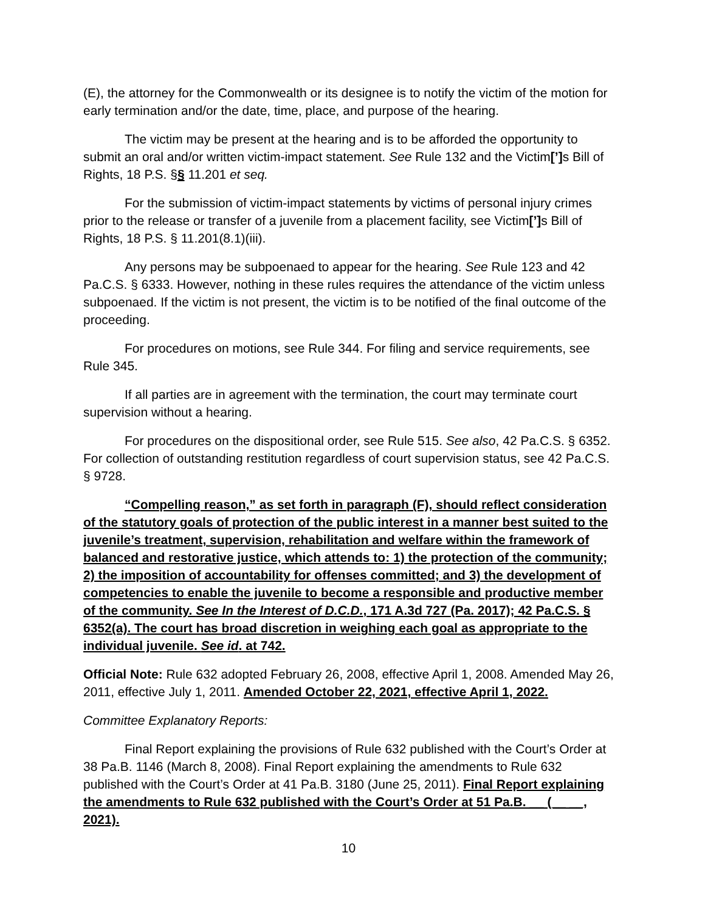(E), the attorney for the Commonwealth or its designee is to notify the victim of the motion for early termination and/or the date, time, place, and purpose of the hearing.
The victim may be present at the hearing and is to be afforded the opportunity to submit an oral and/or written victim-impact statement. See Rule 132 and the Victim[’] s Bill of Rights, 18 P.S. §§ 11.201 et seq.
For the submission of victim-impact statements by victims of personal injury crimes prior to the release or transfer of a juvenile from a placement facility, see Victim[’] s Bill of Rights, 18 P.S. § 11.201(8.1)(iii).
Any persons may be subpoenaed to appear for the hearing. See Rule 123 and 42 Pa.C.S. § 6333. However, nothing in these rules requires the attendance of the victim unless subpoenaed. If the victim is not present, the victim is to be notified of the final outcome of the proceeding.
For procedures on motions, see Rule 344. For filing and service requirements, see Rule 345.
If all parties are in agreement with the termination, the court may terminate court supervision without a hearing.
For procedures on the dispositional order, see Rule 515. See also, 42 Pa.C.S. § 6352. For collection of outstanding restitution regardless of court supervision status, see 42 Pa.C.S. § 9728.
“Compelling reason,” as set forth in paragraph (F), should reflect consideration of the statutory goals of protection of the public interest in a manner best suited to the juvenile’s treatment, supervision, rehabilitation and welfare within the framework of balanced and restorative justice, which attends to: 1) the protection of the community; 2) the imposition of accountability for offenses committed; and 3) the development of competencies to enable the juvenile to become a responsible and productive member of the community. See In the Interest of D.C.D., 171 A.3d 727 (Pa. 2017); 42 Pa.C.S. § 6352(a). The court has broad discretion in weighing each goal as appropriate to the individual juvenile. See id. at 742.
Official Note: Rule 632 adopted February 26, 2008, effective April 1, 2008. Amended May 26, 2011, effective July 1, 2011. Amended October 22, 2021, effective April 1, 2022.
Committee Explanatory Reports:
Final Report explaining the provisions of Rule 632 published with the Court’s Order at 38 Pa.B. 1146 (March 8, 2008). Final Report explaining the amendments to Rule 632 published with the Court’s Order at 41 Pa.B. 3180 (June 25, 2011). Final Report explaining the amendments to Rule 632 published with the Court’s Order at 51 Pa.B. __ (__ __, 2021).
10